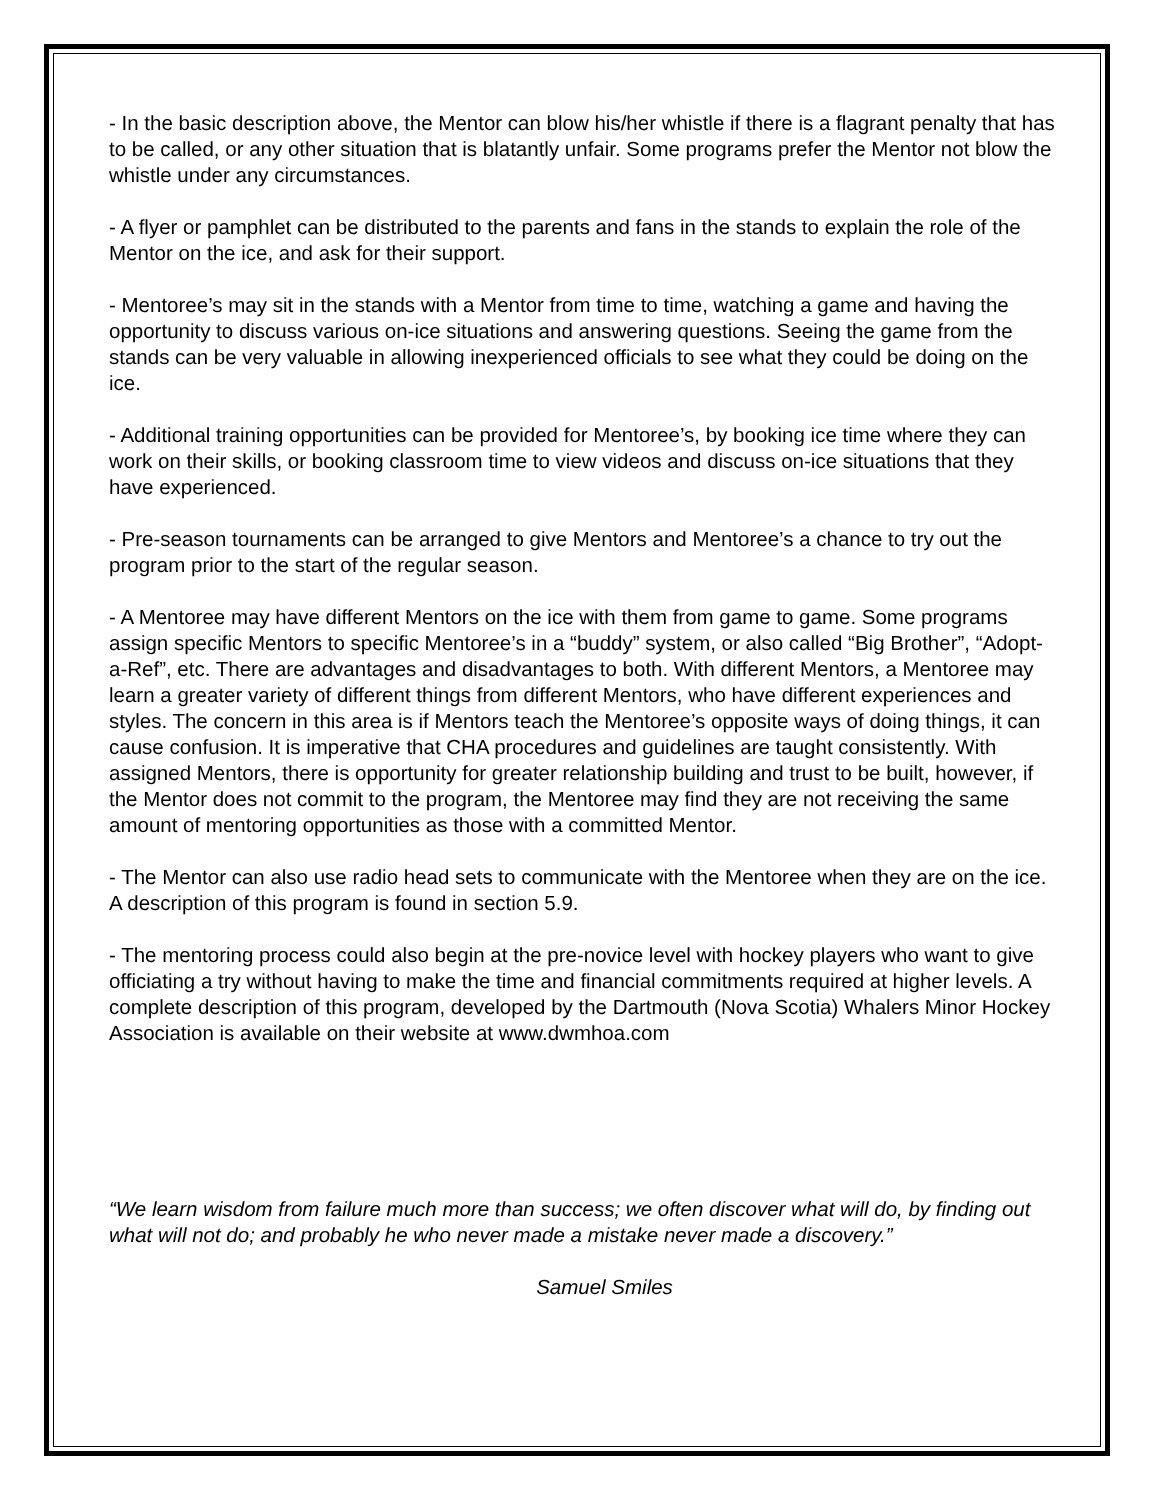- In the basic description above, the Mentor can blow his/her whistle if there is a flagrant penalty that has to be called, or any other situation that is blatantly unfair. Some programs prefer the Mentor not blow the whistle under any circumstances.
- A flyer or pamphlet can be distributed to the parents and fans in the stands to explain the role of the Mentor on the ice, and ask for their support.
- Mentoree’s may sit in the stands with a Mentor from time to time, watching a game and having the opportunity to discuss various on-ice situations and answering questions. Seeing the game from the stands can be very valuable in allowing inexperienced officials to see what they could be doing on the ice.
- Additional training opportunities can be provided for Mentoree’s, by booking ice time where they can work on their skills, or booking classroom time to view videos and discuss on-ice situations that they have experienced.
- Pre-season tournaments can be arranged to give Mentors and Mentoree’s a chance to try out the program prior to the start of the regular season.
- A Mentoree may have different Mentors on the ice with them from game to game. Some programs assign specific Mentors to specific Mentoree’s in a “buddy” system, or also called “Big Brother”, “Adopt-a-Ref”, etc. There are advantages and disadvantages to both. With different Mentors, a Mentoree may learn a greater variety of different things from different Mentors, who have different experiences and styles. The concern in this area is if Mentors teach the Mentoree’s opposite ways of doing things, it can cause confusion. It is imperative that CHA procedures and guidelines are taught consistently. With assigned Mentors, there is opportunity for greater relationship building and trust to be built, however, if the Mentor does not commit to the program, the Mentoree may find they are not receiving the same amount of mentoring opportunities as those with a committed Mentor.
- The Mentor can also use radio head sets to communicate with the Mentoree when they are on the ice. A description of this program is found in section 5.9.
- The mentoring process could also begin at the pre-novice level with hockey players who want to give officiating a try without having to make the time and financial commitments required at higher levels. A complete description of this program, developed by the Dartmouth (Nova Scotia) Whalers Minor Hockey Association is available on their website at www.dwmhoa.com
“We learn wisdom from failure much more than success; we often discover what will do, by finding out what will not do; and probably he who never made a mistake never made a discovery.”
Samuel Smiles